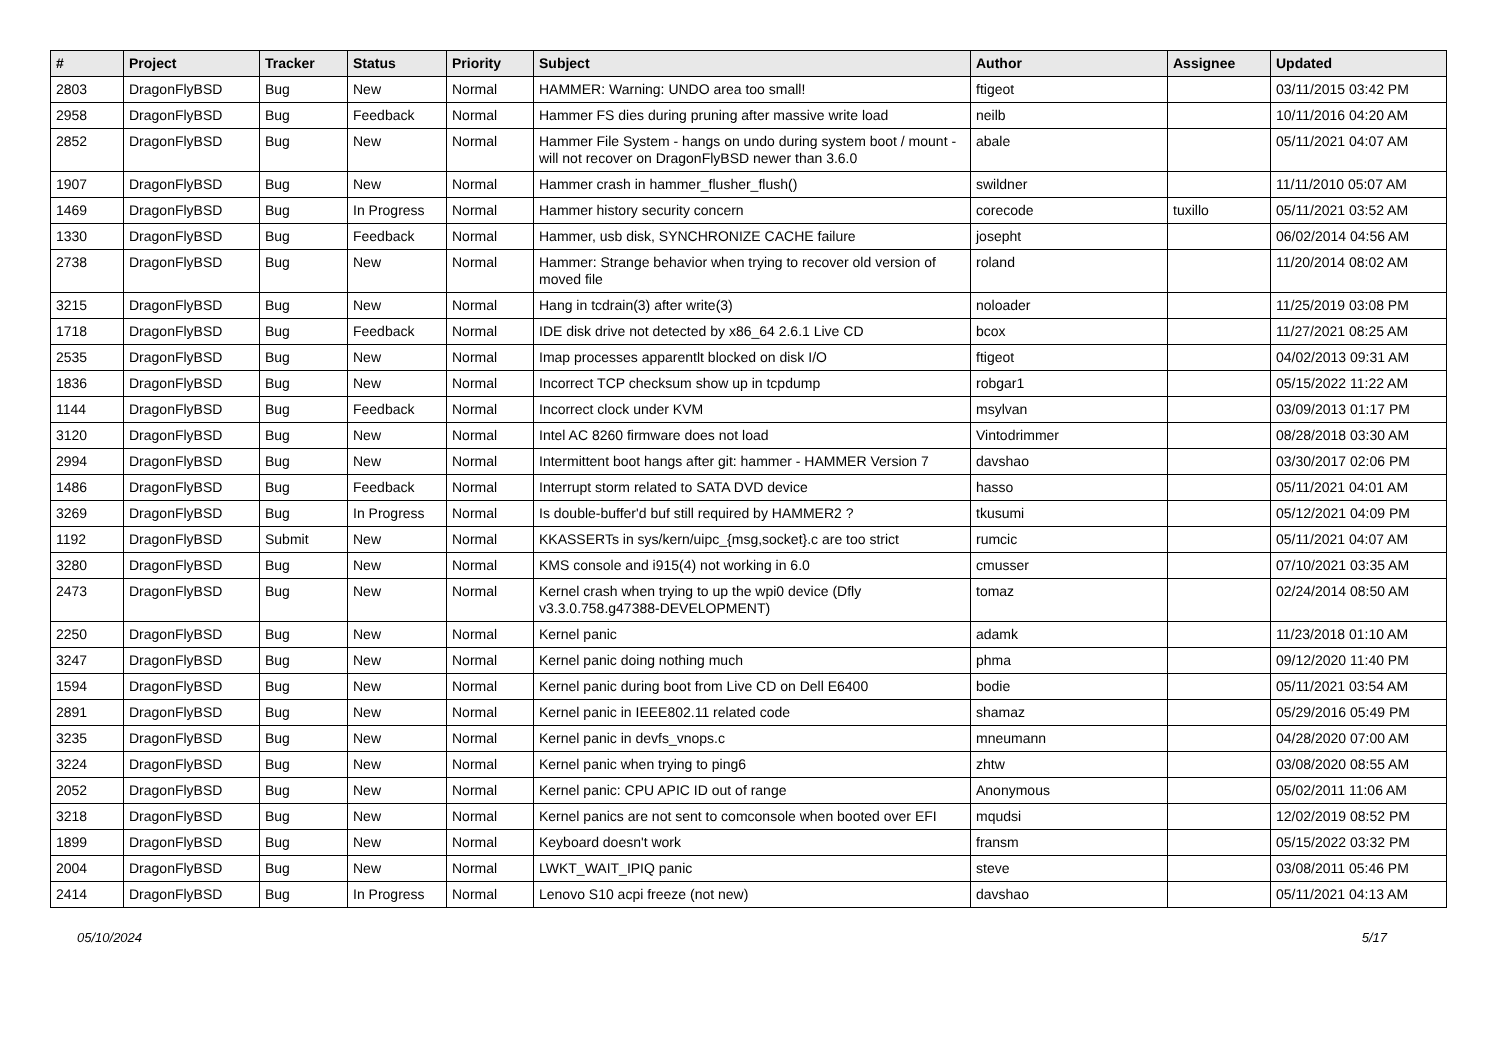| # | Project | Tracker | Status | Priority | Subject | Author | Assignee | Updated |
| --- | --- | --- | --- | --- | --- | --- | --- | --- |
| 2803 | DragonFlyBSD | Bug | New | Normal | HAMMER: Warning: UNDO area too small! | ftigeot | | 03/11/2015 03:42 PM |
| 2958 | DragonFlyBSD | Bug | Feedback | Normal | Hammer FS dies during pruning after massive write load | neilb | | 10/11/2016 04:20 AM |
| 2852 | DragonFlyBSD | Bug | New | Normal | Hammer File System - hangs on undo during system boot / mount - will not recover on DragonFlyBSD newer than 3.6.0 | abale | | 05/11/2021 04:07 AM |
| 1907 | DragonFlyBSD | Bug | New | Normal | Hammer crash in hammer_flusher_flush() | swildner | | 11/11/2010 05:07 AM |
| 1469 | DragonFlyBSD | Bug | In Progress | Normal | Hammer history security concern | corecode | tuxillo | 05/11/2021 03:52 AM |
| 1330 | DragonFlyBSD | Bug | Feedback | Normal | Hammer, usb disk, SYNCHRONIZE CACHE failure | josepht | | 06/02/2014 04:56 AM |
| 2738 | DragonFlyBSD | Bug | New | Normal | Hammer: Strange behavior when trying to recover old version of moved file | roland | | 11/20/2014 08:02 AM |
| 3215 | DragonFlyBSD | Bug | New | Normal | Hang in tcdrain(3) after write(3) | noloader | | 11/25/2019 03:08 PM |
| 1718 | DragonFlyBSD | Bug | Feedback | Normal | IDE disk drive not detected by x86_64 2.6.1 Live CD | bcox | | 11/27/2021 08:25 AM |
| 2535 | DragonFlyBSD | Bug | New | Normal | Imap processes apparentlt blocked on disk I/O | ftigeot | | 04/02/2013 09:31 AM |
| 1836 | DragonFlyBSD | Bug | New | Normal | Incorrect TCP checksum show up in tcpdump | robgar1 | | 05/15/2022 11:22 AM |
| 1144 | DragonFlyBSD | Bug | Feedback | Normal | Incorrect clock under KVM | msylvan | | 03/09/2013 01:17 PM |
| 3120 | DragonFlyBSD | Bug | New | Normal | Intel AC 8260 firmware does not load | Vintodrimmer | | 08/28/2018 03:30 AM |
| 2994 | DragonFlyBSD | Bug | New | Normal | Intermittent boot hangs after git: hammer - HAMMER Version 7 | davshao | | 03/30/2017 02:06 PM |
| 1486 | DragonFlyBSD | Bug | Feedback | Normal | Interrupt storm related to SATA DVD device | hasso | | 05/11/2021 04:01 AM |
| 3269 | DragonFlyBSD | Bug | In Progress | Normal | Is double-buffer'd buf still required by HAMMER2 ? | tkusumi | | 05/12/2021 04:09 PM |
| 1192 | DragonFlyBSD | Submit | New | Normal | KKASSERTs in sys/kern/uipc_{msg,socket}.c are too strict | rumcic | | 05/11/2021 04:07 AM |
| 3280 | DragonFlyBSD | Bug | New | Normal | KMS console and i915(4) not working in 6.0 | cmusser | | 07/10/2021 03:35 AM |
| 2473 | DragonFlyBSD | Bug | New | Normal | Kernel crash when trying to up the wpi0 device (Dfly v3.3.0.758.g47388-DEVELOPMENT) | tomaz | | 02/24/2014 08:50 AM |
| 2250 | DragonFlyBSD | Bug | New | Normal | Kernel panic | adamk | | 11/23/2018 01:10 AM |
| 3247 | DragonFlyBSD | Bug | New | Normal | Kernel panic doing nothing much | phma | | 09/12/2020 11:40 PM |
| 1594 | DragonFlyBSD | Bug | New | Normal | Kernel panic during boot from Live CD on Dell E6400 | bodie | | 05/11/2021 03:54 AM |
| 2891 | DragonFlyBSD | Bug | New | Normal | Kernel panic in IEEE802.11 related code | shamaz | | 05/29/2016 05:49 PM |
| 3235 | DragonFlyBSD | Bug | New | Normal | Kernel panic in devfs_vnops.c | mneumann | | 04/28/2020 07:00 AM |
| 3224 | DragonFlyBSD | Bug | New | Normal | Kernel panic when trying to ping6 | zhtw | | 03/08/2020 08:55 AM |
| 2052 | DragonFlyBSD | Bug | New | Normal | Kernel panic: CPU APIC ID out of range | Anonymous | | 05/02/2011 11:06 AM |
| 3218 | DragonFlyBSD | Bug | New | Normal | Kernel panics are not sent to comconsole when booted over EFI | mqudsi | | 12/02/2019 08:52 PM |
| 1899 | DragonFlyBSD | Bug | New | Normal | Keyboard doesn't work | fransm | | 05/15/2022 03:32 PM |
| 2004 | DragonFlyBSD | Bug | New | Normal | LWKT_WAIT_IPIQ panic | steve | | 03/08/2011 05:46 PM |
| 2414 | DragonFlyBSD | Bug | In Progress | Normal | Lenovo S10 acpi freeze (not new) | davshao | | 05/11/2021 04:13 AM |
05/10/2024 5/17